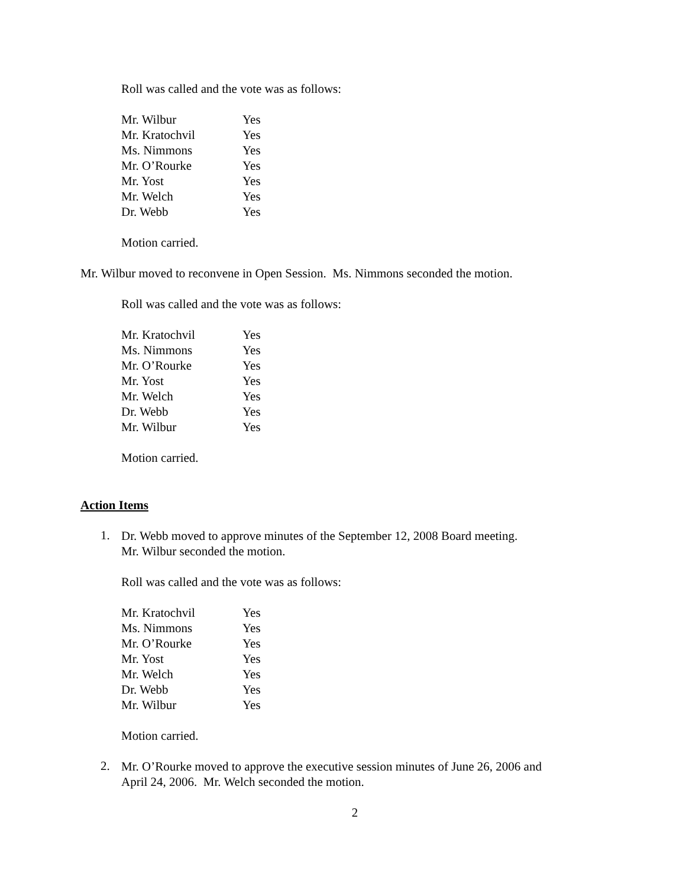Roll was called and the vote was as follows:
| Mr. Wilbur | Yes |
| Mr. Kratochvil | Yes |
| Ms. Nimmons | Yes |
| Mr. O’Rourke | Yes |
| Mr. Yost | Yes |
| Mr. Welch | Yes |
| Dr. Webb | Yes |
Motion carried.
Mr. Wilbur moved to reconvene in Open Session. Ms. Nimmons seconded the motion.
Roll was called and the vote was as follows:
| Mr. Kratochvil | Yes |
| Ms. Nimmons | Yes |
| Mr. O’Rourke | Yes |
| Mr. Yost | Yes |
| Mr. Welch | Yes |
| Dr. Webb | Yes |
| Mr. Wilbur | Yes |
Motion carried.
Action Items
1.
Dr. Webb moved to approve minutes of the September 12, 2008 Board meeting.
Mr. Wilbur seconded the motion.
Roll was called and the vote was as follows:
| Mr. Kratochvil | Yes |
| Ms. Nimmons | Yes |
| Mr. O’Rourke | Yes |
| Mr. Yost | Yes |
| Mr. Welch | Yes |
| Dr. Webb | Yes |
| Mr. Wilbur | Yes |
Motion carried.
2.
Mr. O’Rourke moved to approve the executive session minutes of June 26, 2006 and
April 24, 2006. Mr. Welch seconded the motion.
2